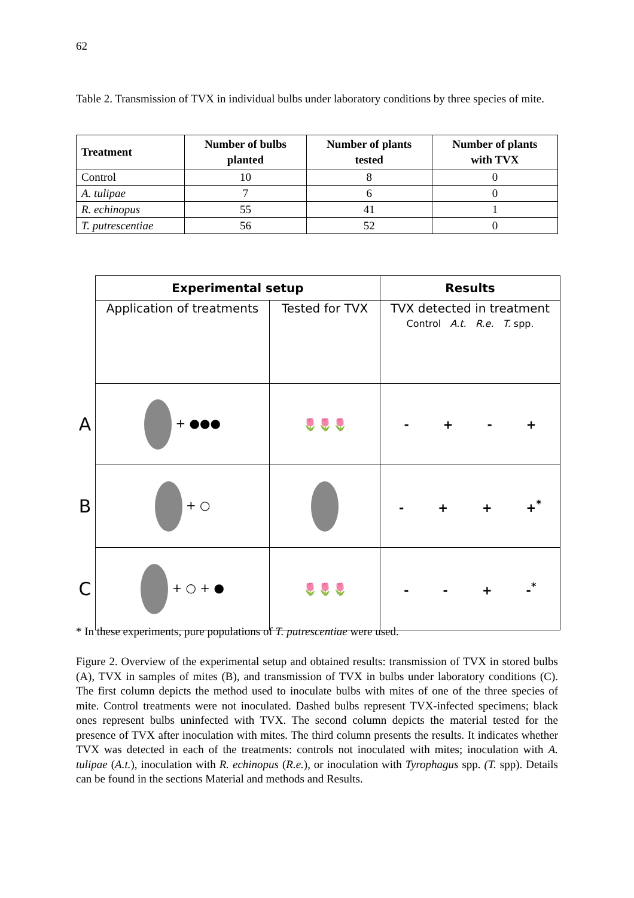62
Table 2. Transmission of TVX in individual bulbs under laboratory conditions by three species of mite.
| Treatment | Number of bulbs planted | Number of plants tested | Number of plants with TVX |
| --- | --- | --- | --- |
| Control | 10 | 8 | 0 |
| A. tulipae | 7 | 6 | 0 |
| R. echinopus | 55 | 41 | 1 |
| T. putrescentiae | 56 | 52 | 0 |
| | Experimental setup | | Results |
| | Application of treatments | Tested for TVX | TVX detected in treatment Control A.t. R.e. T. spp. |
| A | + ●●● | 🌷🌷🌷 | - + - + |
| B | + ○ | | - + + +<sup>*</sup> |
| C | + ○ + ● | 🌷🌷🌷 | - - + -<sup>*</sup> |
* In these experiments, pure populations of T. putrescentiae were used.
Figure 2. Overview of the experimental setup and obtained results: transmission of TVX in stored bulbs (A), TVX in samples of mites (B), and transmission of TVX in bulbs under laboratory conditions (C). The first column depicts the method used to inoculate bulbs with mites of one of the three species of mite. Control treatments were not inoculated. Dashed bulbs represent TVX-infected specimens; black ones represent bulbs uninfected with TVX. The second column depicts the material tested for the presence of TVX after inoculation with mites. The third column presents the results. It indicates whether TVX was detected in each of the treatments: controls not inoculated with mites; inoculation with A. tulipae (A.t.), inoculation with R. echinopus (R.e.), or inoculation with Tyrophagus spp. (T. spp). Details can be found in the sections Material and methods and Results.